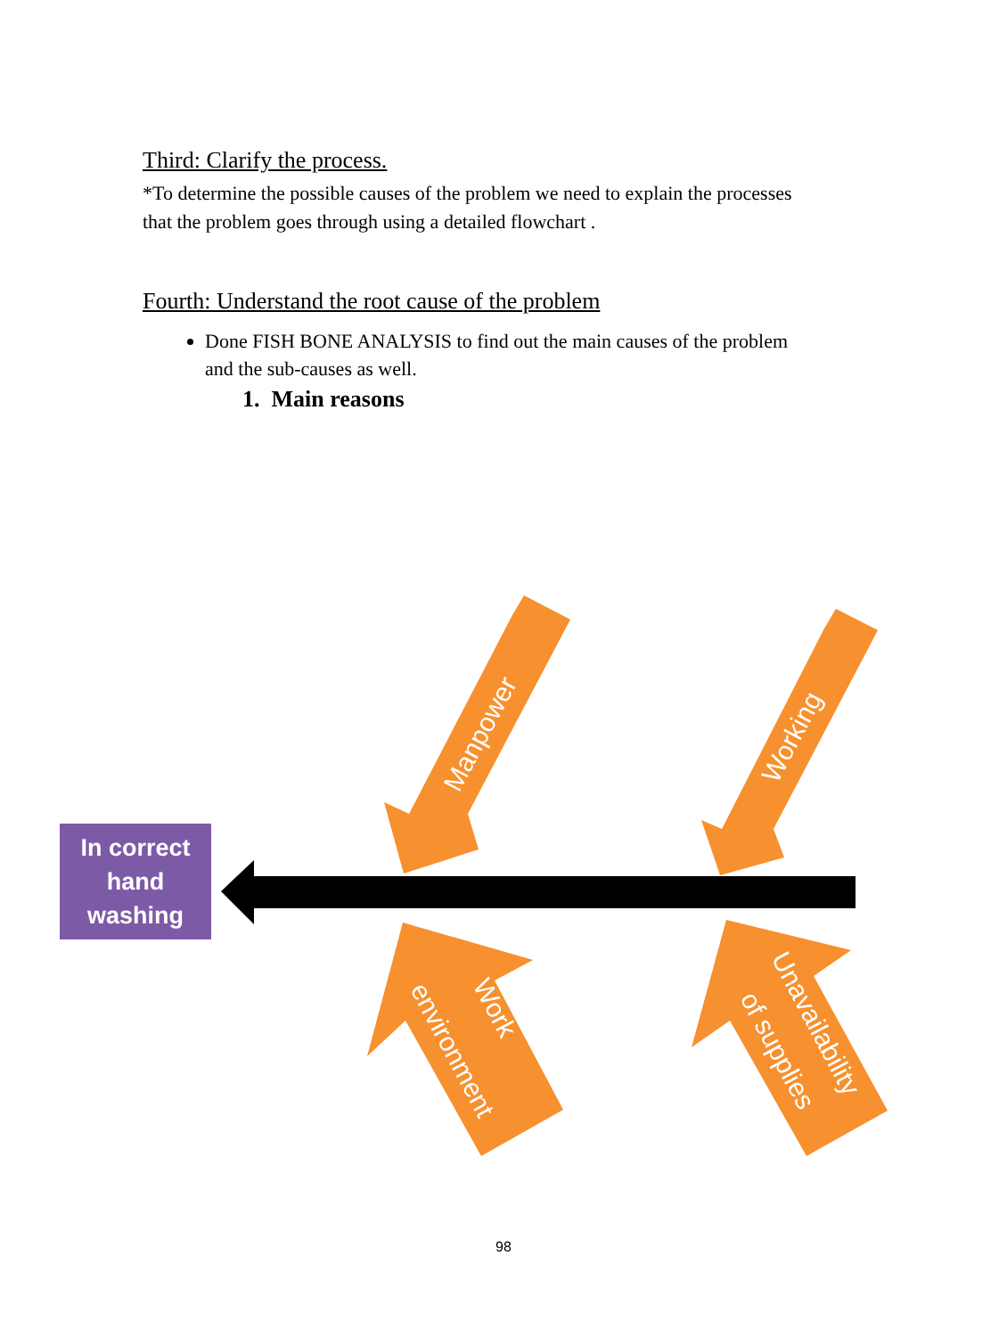Third: Clarify the process.
*To determine the possible causes of the problem we need to explain the processes that the problem goes through using a detailed flowchart .
Fourth: Understand the root cause of the problem
Done FISH BONE ANALYSIS to find out the main causes of the problem and the sub-causes as well.
1. Main reasons
In correct
hand
washing
Manpower
Working
Work
environment
Unavailability
of supplies
98